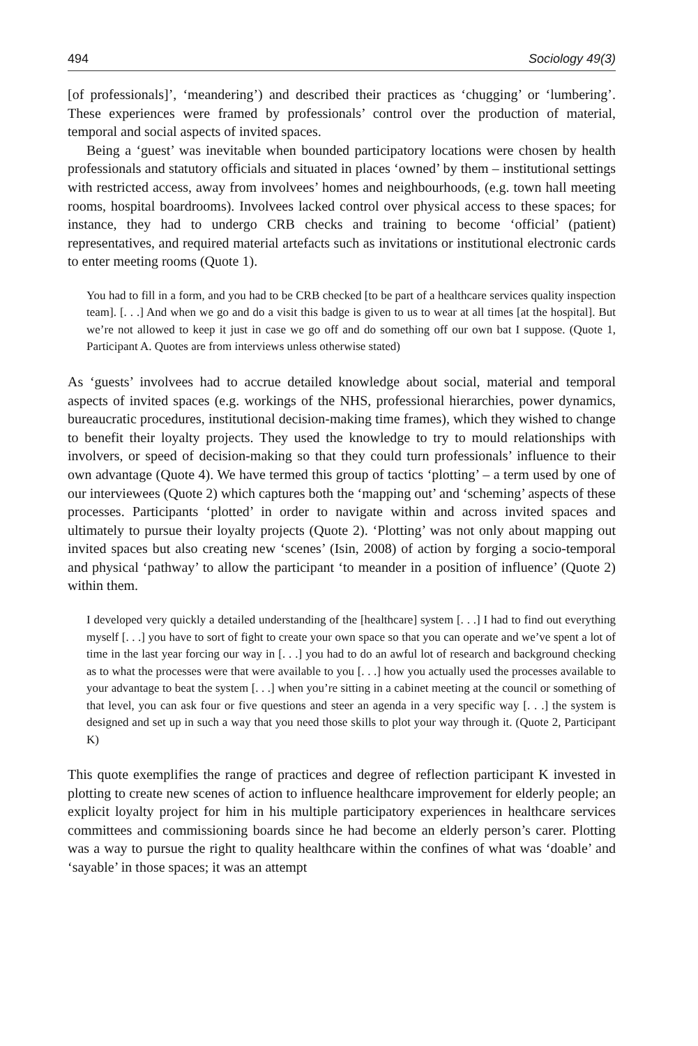494 Sociology 49(3)
[of professionals]’, ‘meandering’) and described their practices as ‘chugging’ or ‘lumbering’. These experiences were framed by professionals’ control over the production of material, temporal and social aspects of invited spaces.
Being a ‘guest’ was inevitable when bounded participatory locations were chosen by health professionals and statutory officials and situated in places ‘owned’ by them – institutional settings with restricted access, away from involvees’ homes and neighbourhoods, (e.g. town hall meeting rooms, hospital boardrooms). Involvees lacked control over physical access to these spaces; for instance, they had to undergo CRB checks and training to become ‘official’ (patient) representatives, and required material artefacts such as invitations or institutional electronic cards to enter meeting rooms (Quote 1).
You had to fill in a form, and you had to be CRB checked [to be part of a healthcare services quality inspection team]. [. . .] And when we go and do a visit this badge is given to us to wear at all times [at the hospital]. But we’re not allowed to keep it just in case we go off and do something off our own bat I suppose. (Quote 1, Participant A. Quotes are from interviews unless otherwise stated)
As ‘guests’ involvees had to accrue detailed knowledge about social, material and temporal aspects of invited spaces (e.g. workings of the NHS, professional hierarchies, power dynamics, bureaucratic procedures, institutional decision-making time frames), which they wished to change to benefit their loyalty projects. They used the knowledge to try to mould relationships with involvers, or speed of decision-making so that they could turn professionals’ influence to their own advantage (Quote 4). We have termed this group of tactics ‘plotting’ – a term used by one of our interviewees (Quote 2) which captures both the ‘mapping out’ and ‘scheming’ aspects of these processes. Participants ‘plotted’ in order to navigate within and across invited spaces and ultimately to pursue their loyalty projects (Quote 2). ‘Plotting’ was not only about mapping out invited spaces but also creating new ‘scenes’ (Isin, 2008) of action by forging a socio-temporal and physical ‘pathway’ to allow the participant ‘to meander in a position of influence’ (Quote 2) within them.
I developed very quickly a detailed understanding of the [healthcare] system [. . .] I had to find out everything myself [. . .] you have to sort of fight to create your own space so that you can operate and we’ve spent a lot of time in the last year forcing our way in [. . .] you had to do an awful lot of research and background checking as to what the processes were that were available to you [. . .] how you actually used the processes available to your advantage to beat the system [. . .] when you’re sitting in a cabinet meeting at the council or something of that level, you can ask four or five questions and steer an agenda in a very specific way [. . .] the system is designed and set up in such a way that you need those skills to plot your way through it. (Quote 2, Participant K)
This quote exemplifies the range of practices and degree of reflection participant K invested in plotting to create new scenes of action to influence healthcare improvement for elderly people; an explicit loyalty project for him in his multiple participatory experiences in healthcare services committees and commissioning boards since he had become an elderly person’s carer. Plotting was a way to pursue the right to quality healthcare within the confines of what was ‘doable’ and ‘sayable’ in those spaces; it was an attempt